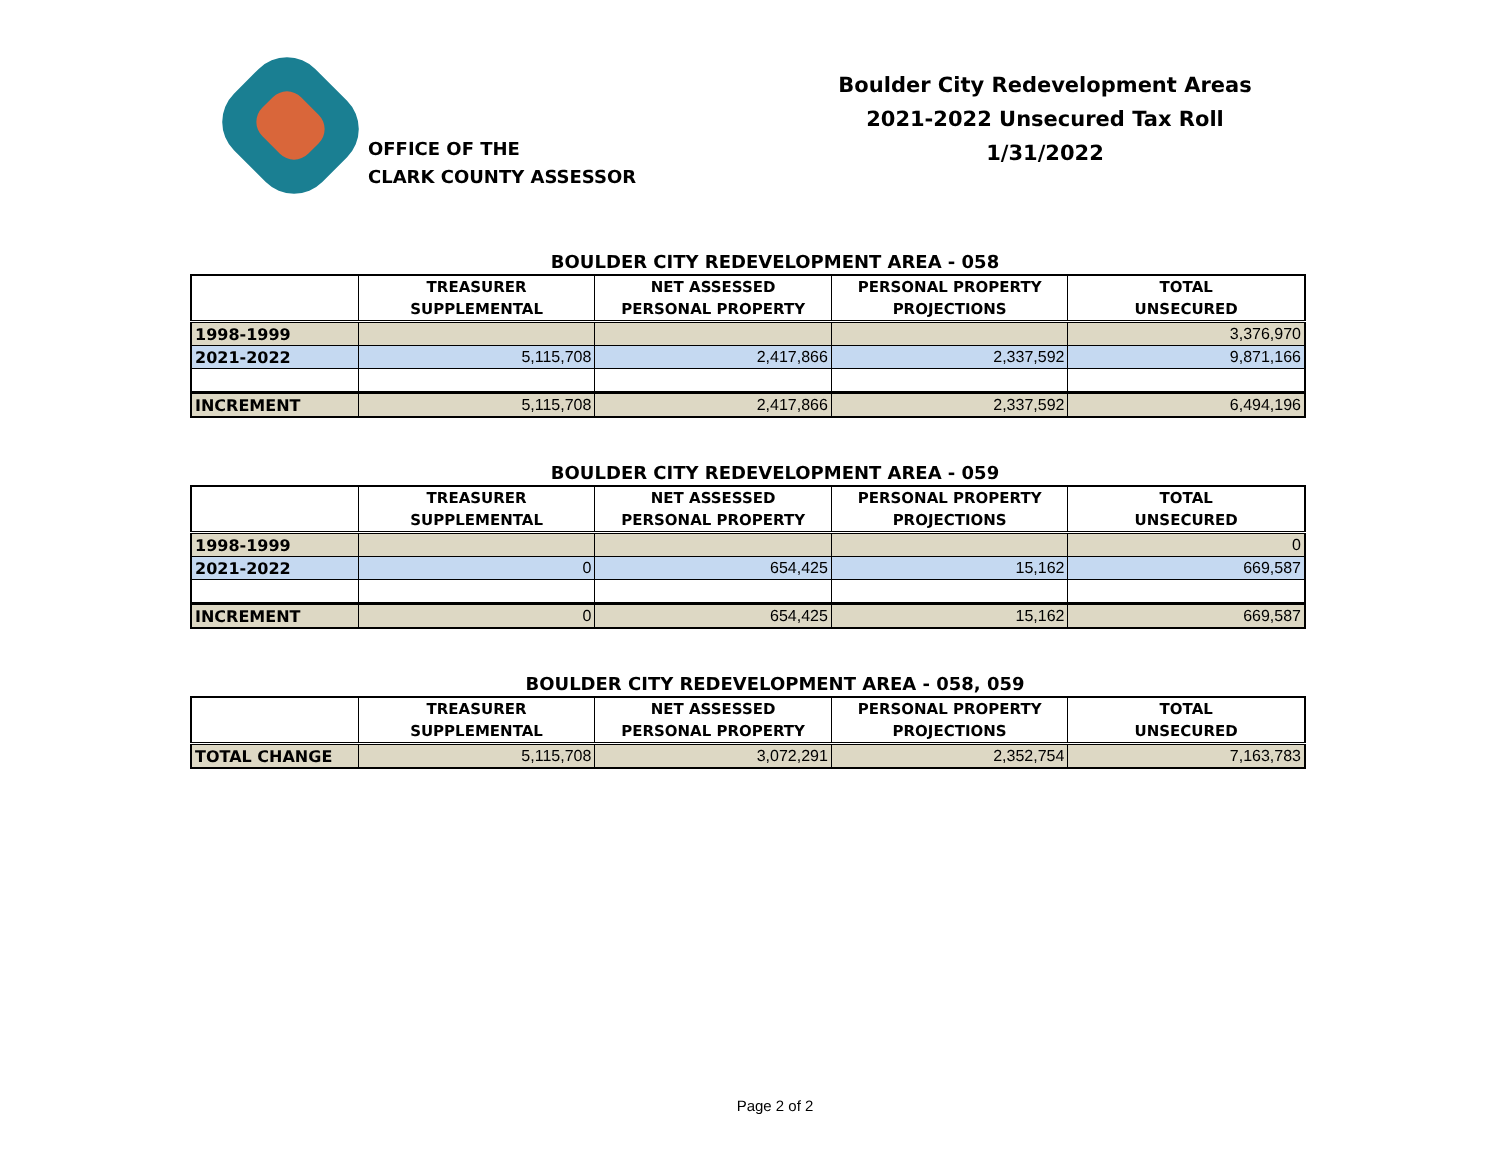OFFICE OF THE
CLARK COUNTY ASSESSOR
Boulder City Redevelopment Areas
2021-2022 Unsecured Tax Roll
1/31/2022
BOULDER CITY REDEVELOPMENT AREA - 058
| | TREASURER SUPPLEMENTAL | NET ASSESSED PERSONAL PROPERTY | PERSONAL PROPERTY PROJECTIONS | TOTAL UNSECURED |
| --- | --- | --- | --- | --- |
| 1998-1999 | | | | 3,376,970 |
| 2021-2022 | 5,115,708 | 2,417,866 | 2,337,592 | 9,871,166 |
| INCREMENT | 5,115,708 | 2,417,866 | 2,337,592 | 6,494,196 |
BOULDER CITY REDEVELOPMENT AREA - 059
| | TREASURER SUPPLEMENTAL | NET ASSESSED PERSONAL PROPERTY | PERSONAL PROPERTY PROJECTIONS | TOTAL UNSECURED |
| --- | --- | --- | --- | --- |
| 1998-1999 | | | | 0 |
| 2021-2022 | 0 | 654,425 | 15,162 | 669,587 |
| INCREMENT | 0 | 654,425 | 15,162 | 669,587 |
BOULDER CITY REDEVELOPMENT AREA - 058, 059
| | TREASURER SUPPLEMENTAL | NET ASSESSED PERSONAL PROPERTY | PERSONAL PROPERTY PROJECTIONS | TOTAL UNSECURED |
| --- | --- | --- | --- | --- |
| TOTAL CHANGE | 5,115,708 | 3,072,291 | 2,352,754 | 7,163,783 |
Page 2 of 2